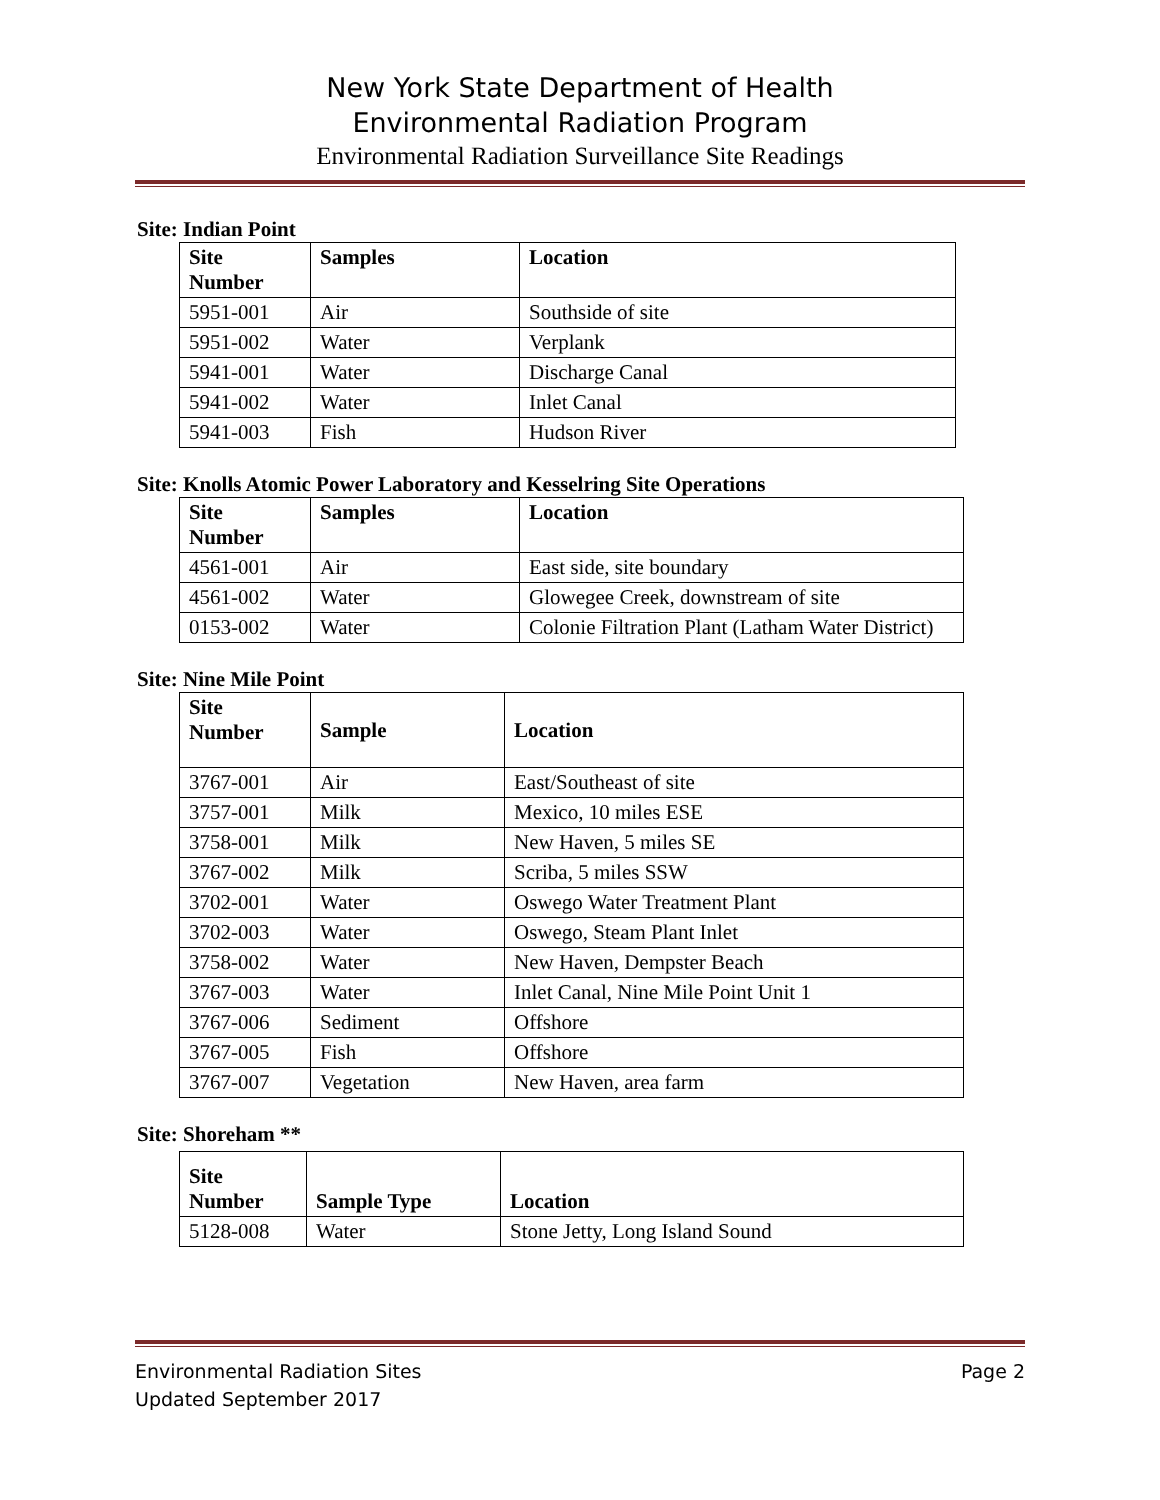New York State Department of Health
Environmental Radiation Program
Environmental Radiation Surveillance Site Readings
Site: Indian Point
| Site Number | Samples | Location |
| --- | --- | --- |
| 5951-001 | Air | Southside of site |
| 5951-002 | Water | Verplank |
| 5941-001 | Water | Discharge Canal |
| 5941-002 | Water | Inlet Canal |
| 5941-003 | Fish | Hudson River |
Site: Knolls Atomic Power Laboratory and Kesselring Site Operations
| Site Number | Samples | Location |
| --- | --- | --- |
| 4561-001 | Air | East side, site boundary |
| 4561-002 | Water | Glowegee Creek, downstream of site |
| 0153-002 | Water | Colonie Filtration Plant (Latham Water District) |
Site: Nine Mile Point
| Site Number | Sample | Location |
| --- | --- | --- |
| 3767-001 | Air | East/Southeast of site |
| 3757-001 | Milk | Mexico, 10 miles ESE |
| 3758-001 | Milk | New Haven, 5 miles SE |
| 3767-002 | Milk | Scriba, 5 miles SSW |
| 3702-001 | Water | Oswego Water Treatment Plant |
| 3702-003 | Water | Oswego, Steam Plant Inlet |
| 3758-002 | Water | New Haven, Dempster Beach |
| 3767-003 | Water | Inlet Canal, Nine Mile Point Unit 1 |
| 3767-006 | Sediment | Offshore |
| 3767-005 | Fish | Offshore |
| 3767-007 | Vegetation | New Haven, area farm |
Site: Shoreham **
| Site Number | Sample Type | Location |
| --- | --- | --- |
| 5128-008 | Water | Stone Jetty, Long Island Sound |
Environmental Radiation Sites
Updated September 2017 Page 2